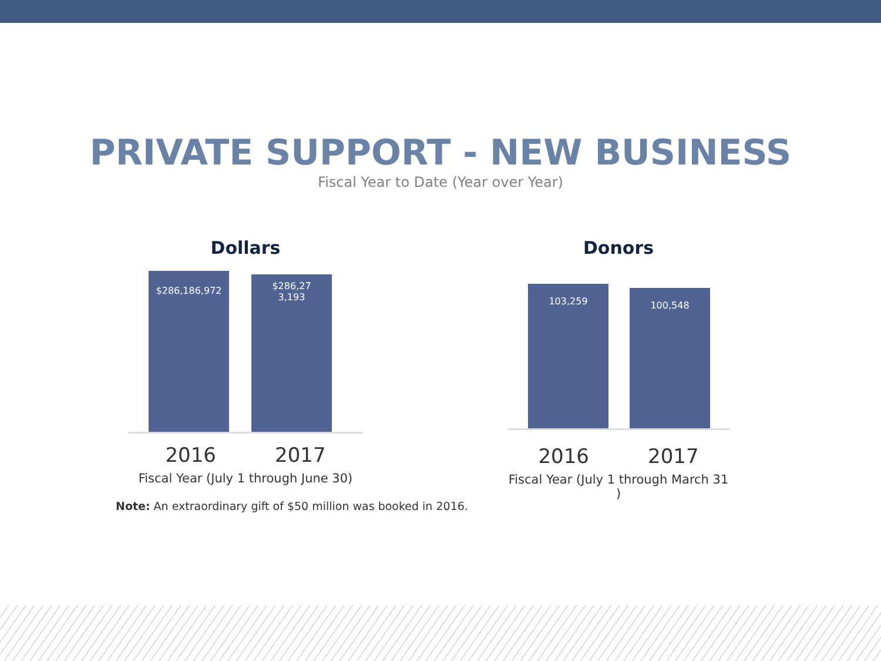PRIVATE SUPPORT - NEW BUSINESS
Fiscal Year to Date (Year over Year)
Dollars
$286,186,972
$286,27
3,193
2016 2017
Fiscal Year (July 1 through June 30)
Donors
103,259 100,548
2016 2017
Fiscal Year (July 1 through March 31 )
Note: An extraordinary gift of $50 million was booked in 2016.